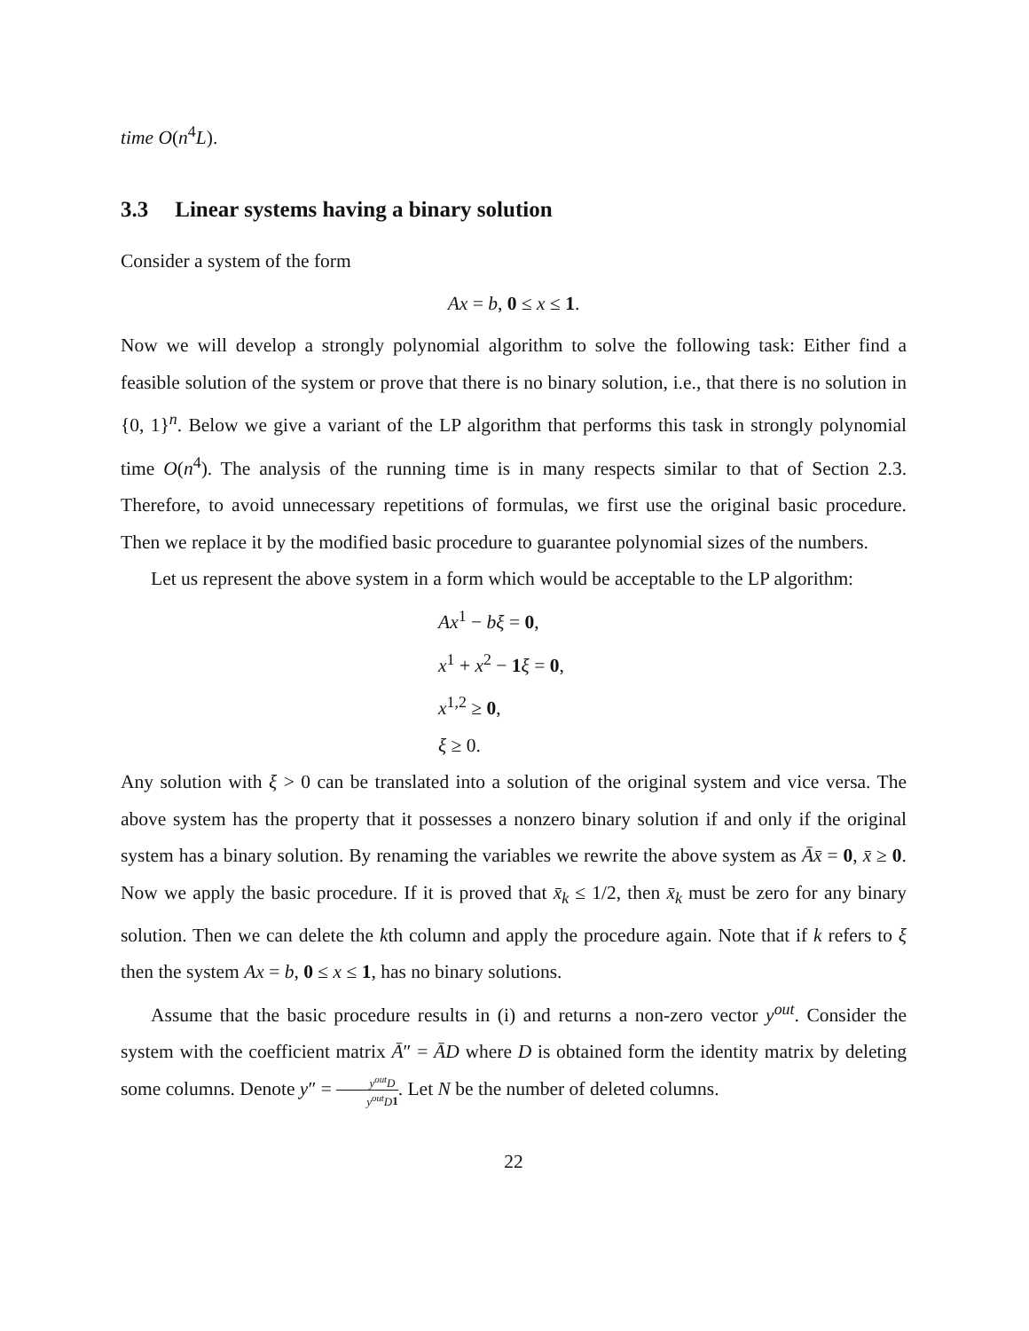time O(n<sup>4</sup>L).
3.3 Linear systems having a binary solution
Consider a system of the form
Ax = b, 0 ≤ x ≤ 1.
Now we will develop a strongly polynomial algorithm to solve the following task: Either find a feasible solution of the system or prove that there is no binary solution, i.e., that there is no solution in {0, 1}<sup>n</sup>. Below we give a variant of the LP algorithm that performs this task in strongly polynomial time O(n<sup>4</sup>). The analysis of the running time is in many respects similar to that of Section 2.3. Therefore, to avoid unnecessary repetitions of formulas, we first use the original basic procedure. Then we replace it by the modified basic procedure to guarantee polynomial sizes of the numbers.
Let us represent the above system in a form which would be acceptable to the LP algorithm:
Ax<sup>1</sup> − bξ = 0,
x<sup>1</sup> + x<sup>2</sup> − 1 ξ = 0,
x<sup>1,2</sup> ≥ 0,
ξ ≥ 0.
Any solution with ξ > 0 can be translated into a solution of the original system and vice versa. The above system has the property that it possesses a nonzero binary solution if and only if the original system has a binary solution. By renaming the variables we rewrite the above system as Āx̄ = 0, x̄ ≥ 0. Now we apply the basic procedure. If it is proved that x̄<sub>k</sub> ≤ 1/2, then x̄<sub>k</sub> must be zero for any binary solution. Then we can delete the kth column and apply the procedure again. Note that if k refers to ξ then the system Ax = b, 0 ≤ x ≤ 1, has no binary solutions.
Assume that the basic procedure results in (i) and returns a non-zero vector y<sup>out</sup>. Consider the system with the coefficient matrix Ā″ = ĀD where D is obtained form the identity matrix by deleting some columns. Denote y″ = y<sup>out</sup>D y<sup>out</sup>D 1. Let N be the number of deleted columns.
22